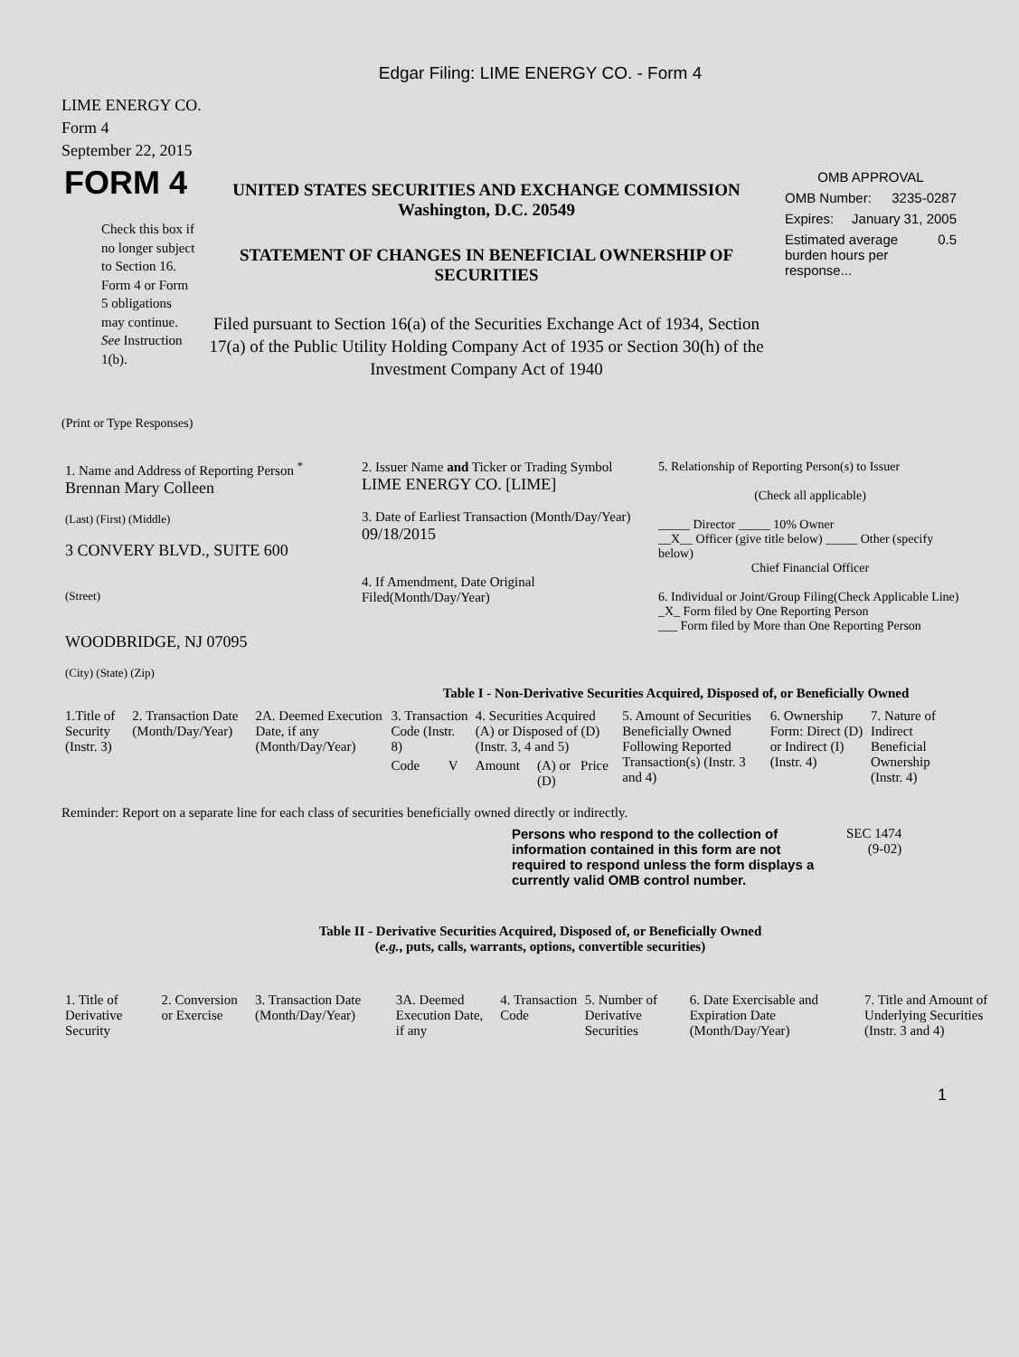Edgar Filing: LIME ENERGY CO. - Form 4
LIME ENERGY CO.
Form 4
September 22, 2015
FORM 4
Check this box if no longer subject to Section 16. Form 4 or Form 5 obligations may continue. See Instruction 1(b).
UNITED STATES SECURITIES AND EXCHANGE COMMISSION
Washington, D.C. 20549
STATEMENT OF CHANGES IN BENEFICIAL OWNERSHIP OF SECURITIES
Filed pursuant to Section 16(a) of the Securities Exchange Act of 1934, Section 17(a) of the Public Utility Holding Company Act of 1935 or Section 30(h) of the Investment Company Act of 1940
OMB APPROVAL
OMB Number: 3235-0287
Expires: January 31, 2005
Estimated average burden hours per response... 0.5
(Print or Type Responses)
| 1. Name and Address of Reporting Person <sup>*</sup> Brennan Mary Colleen (Last) (First) (Middle) 3 CONVERY BLVD., SUITE 600 (Street) WOODBRIDGE, NJ 07095 (City) (State) (Zip) | 2. Issuer Name and Ticker or Trading Symbol LIME ENERGY CO. [LIME] 3. Date of Earliest Transaction (Month/Day/Year) 09/18/2015 4. If Amendment, Date Original Filed(Month/Day/Year) | 5. Relationship of Reporting Person(s) to Issuer (Check all applicable) _____ Director _____ 10% Owner __X__ Officer (give title below) _____ Other (specify below) Chief Financial Officer 6. Individual or Joint/Group Filing(Check Applicable Line) _X_ Form filed by One Reporting Person ___ Form filed by More than One Reporting Person |
Table I - Non-Derivative Securities Acquired, Disposed of, or Beneficially Owned
| 1.Title of Security (Instr. 3) | 2. Transaction Date (Month/Day/Year) | 2A. Deemed Execution Date, if any (Month/Day/Year) | 3. Transaction Code (Instr. 8) | | 4. Securities Acquired (A) or Disposed of (D) (Instr. 3, 4 and 5) | | | 5. Amount of Securities Beneficially Owned Following Reported Transaction(s) (Instr. 3 and 4) | 6. Ownership Form: Direct (D) or Indirect (I) (Instr. 4) | 7. Nature of Indirect Beneficial Ownership (Instr. 4) |
| --- | --- | --- | --- | --- | --- | --- | --- | --- | --- | --- |
| | | | Code | V | Amount | (A) or (D) | Price | | | |
Reminder: Report on a separate line for each class of securities beneficially owned directly or indirectly.
Persons who respond to the collection of information contained in this form are not required to respond unless the form displays a currently valid OMB control number.
SEC 1474
(9-02)
Table II - Derivative Securities Acquired, Disposed of, or Beneficially Owned
(e.g., puts, calls, warrants, options, convertible securities)
| 1. Title of Derivative Security | 2. Conversion or Exercise | 3. Transaction Date (Month/Day/Year) | 3A. Deemed Execution Date, if any | 4. Transaction Code | 5. Number of Derivative Securities | 6. Date Exercisable and Expiration Date (Month/Day/Year) | 7. Title and Amount of Underlying Securities (Instr. 3 and 4) |
| --- | --- | --- | --- | --- | --- | --- | --- |
1